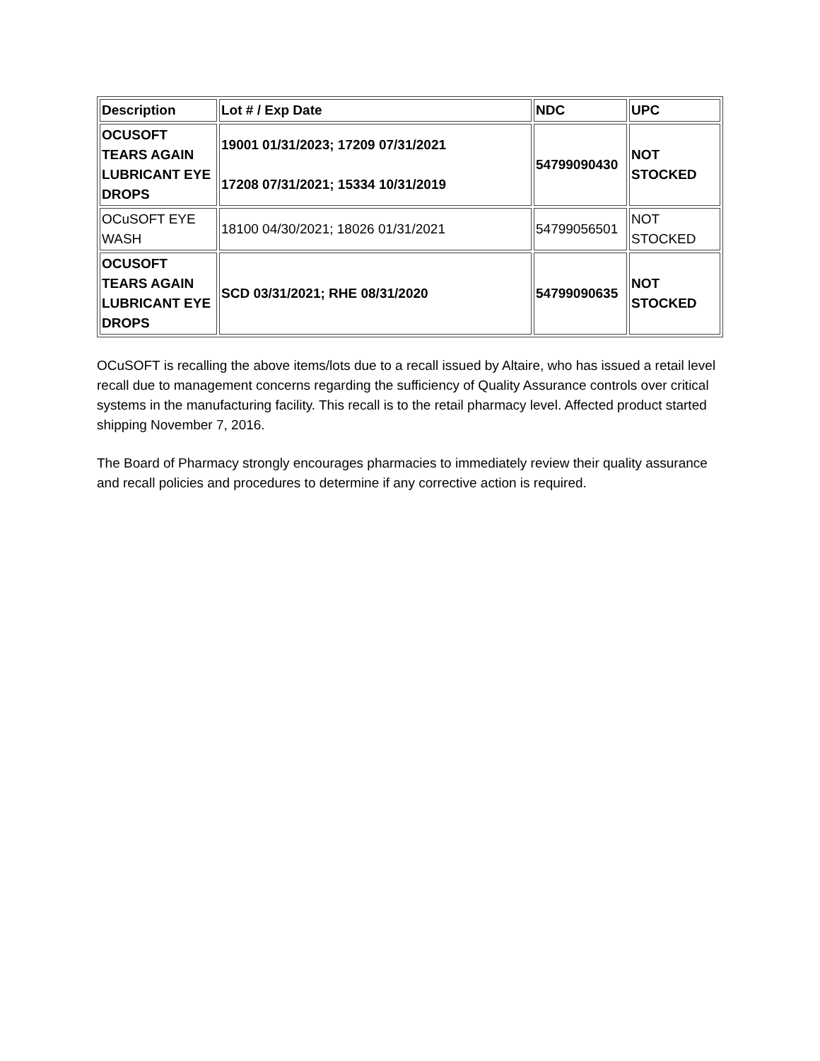| Description | Lot # / Exp Date | NDC | UPC |
| OCUSOFT TEARS AGAIN LUBRICANT EYE DROPS | 19001 01/31/2023; 17209 07/31/2021 17208 07/31/2021; 15334 10/31/2019 | 54799090430 | NOT STOCKED |
| OCuSOFT EYE WASH | 18100 04/30/2021; 18026 01/31/2021 | 54799056501 | NOT STOCKED |
| OCUSOFT TEARS AGAIN LUBRICANT EYE DROPS | SCD 03/31/2021; RHE 08/31/2020 | 54799090635 | NOT STOCKED |
OCuSOFT is recalling the above items/lots due to a recall issued by Altaire, who has issued a retail level recall due to management concerns regarding the sufficiency of Quality Assurance controls over critical systems in the manufacturing facility. This recall is to the retail pharmacy level. Affected product started shipping November 7, 2016.
The Board of Pharmacy strongly encourages pharmacies to immediately review their quality assurance and recall policies and procedures to determine if any corrective action is required.